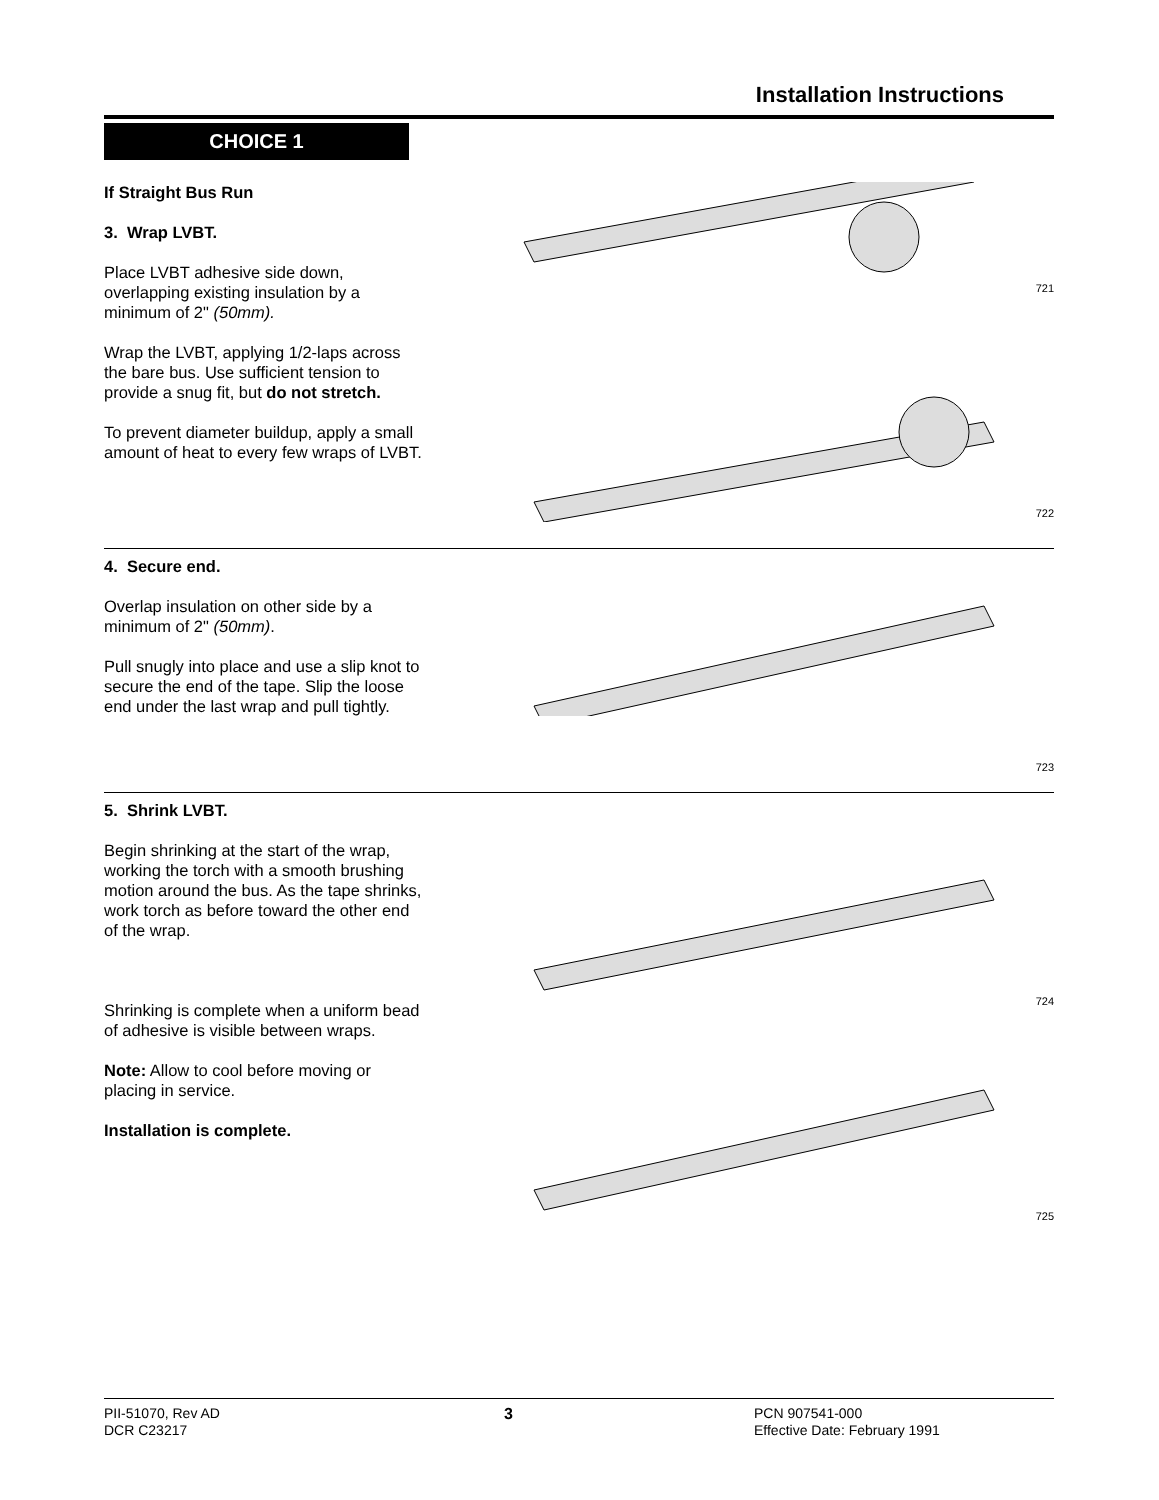Installation Instructions
CHOICE 1
If Straight Bus Run
3. Wrap LVBT.
Place LVBT adhesive side down, overlapping existing insulation by a minimum of 2" (50mm).
Wrap the LVBT, applying 1/2-laps across the bare bus. Use sufficient tension to provide a snug fit, but do not stretch.
To prevent diameter buildup, apply a small amount of heat to every few wraps of LVBT.
721
722
4. Secure end.
Overlap insulation on other side by a minimum of 2" (50mm).
Pull snugly into place and use a slip knot to secure the end of the tape. Slip the loose end under the last wrap and pull tightly.
723
5. Shrink LVBT.
Begin shrinking at the start of the wrap, working the torch with a smooth brushing motion around the bus. As the tape shrinks, work torch as before toward the other end of the wrap.
Shrinking is complete when a uniform bead of adhesive is visible between wraps.
Note: Allow to cool before moving or placing in service.
Installation is complete.
724
725
PII-51070, Rev AD
DCR C23217
3 PCN 907541-000
Effective Date: February 1991